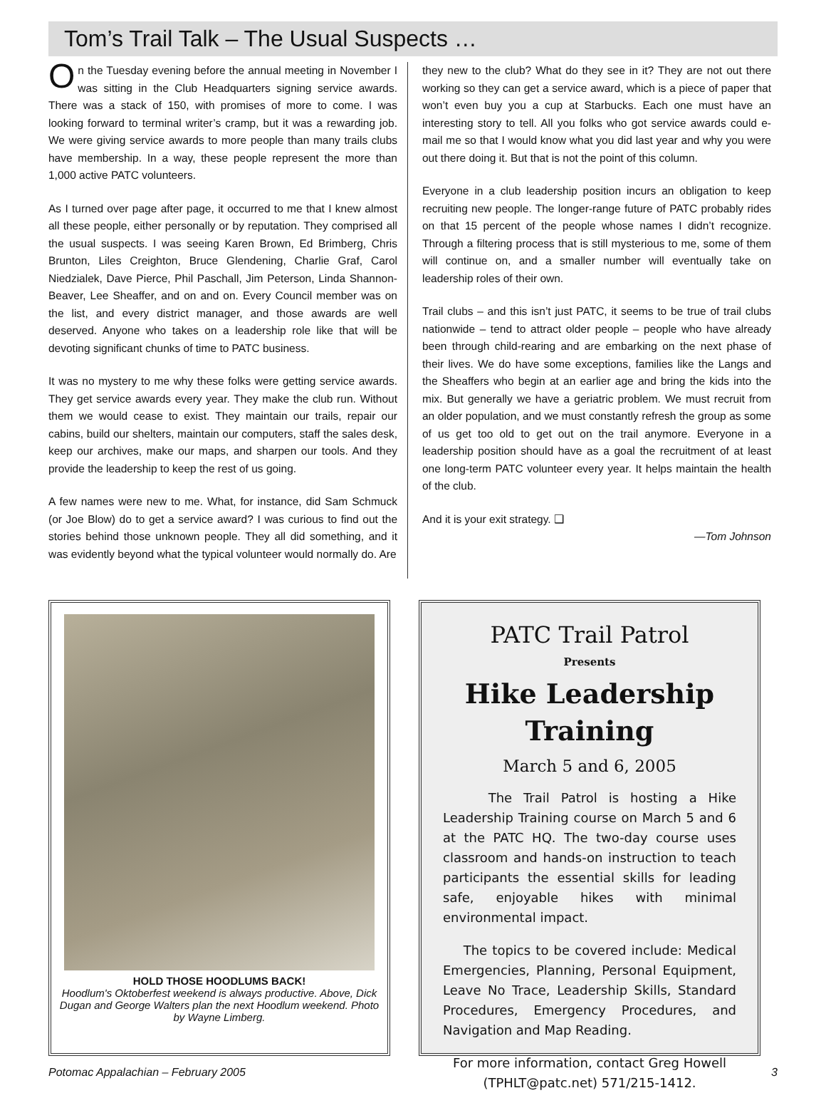Tom’s Trail Talk – The Usual Suspects …
On the Tuesday evening before the annual meeting in November I was sitting in the Club Headquarters signing service awards. There was a stack of 150, with promises of more to come. I was looking forward to terminal writer’s cramp, but it was a rewarding job. We were giving service awards to more people than many trails clubs have membership. In a way, these people represent the more than 1,000 active PATC volunteers.
As I turned over page after page, it occurred to me that I knew almost all these people, either personally or by reputation. They comprised all the usual suspects. I was seeing Karen Brown, Ed Brimberg, Chris Brunton, Liles Creighton, Bruce Glendening, Charlie Graf, Carol Niedzialek, Dave Pierce, Phil Paschall, Jim Peterson, Linda Shannon-Beaver, Lee Sheaffer, and on and on. Every Council member was on the list, and every district manager, and those awards are well deserved. Anyone who takes on a leadership role like that will be devoting significant chunks of time to PATC business.
It was no mystery to me why these folks were getting service awards. They get service awards every year. They make the club run. Without them we would cease to exist. They maintain our trails, repair our cabins, build our shelters, maintain our computers, staff the sales desk, keep our archives, make our maps, and sharpen our tools. And they provide the leadership to keep the rest of us going.
A few names were new to me. What, for instance, did Sam Schmuck (or Joe Blow) do to get a service award? I was curious to find out the stories behind those unknown people. They all did something, and it was evidently beyond what the typical volunteer would normally do. Are
they new to the club? What do they see in it? They are not out there working so they can get a service award, which is a piece of paper that won’t even buy you a cup at Starbucks. Each one must have an interesting story to tell. All you folks who got service awards could e-mail me so that I would know what you did last year and why you were out there doing it. But that is not the point of this column.
Everyone in a club leadership position incurs an obligation to keep recruiting new people. The longer-range future of PATC probably rides on that 15 percent of the people whose names I didn’t recognize. Through a filtering process that is still mysterious to me, some of them will continue on, and a smaller number will eventually take on leadership roles of their own.
Trail clubs – and this isn’t just PATC, it seems to be true of trail clubs nationwide – tend to attract older people – people who have already been through child-rearing and are embarking on the next phase of their lives. We do have some exceptions, families like the Langs and the Sheaffers who begin at an earlier age and bring the kids into the mix. But generally we have a geriatric problem. We must recruit from an older population, and we must constantly refresh the group as some of us get too old to get out on the trail anymore. Everyone in a leadership position should have as a goal the recruitment of at least one long-term PATC volunteer every year. It helps maintain the health of the club.
And it is your exit strategy. ❑
—Tom Johnson
HOLD THOSE HOODLUMS BACK!
Hoodlum's Oktoberfest weekend is always productive. Above, Dick Dugan and George Walters plan the next Hoodlum weekend. Photo by Wayne Limberg.
PATC Trail Patrol
Presents
Hike Leadership
Training
March 5 and 6, 2005
The Trail Patrol is hosting a Hike Leadership Training course on March 5 and 6 at the PATC HQ. The two-day course uses classroom and hands-on instruction to teach participants the essential skills for leading safe, enjoyable hikes with minimal environmental impact.
The topics to be covered include: Medical Emergencies, Planning, Personal Equipment, Leave No Trace, Leadership Skills, Standard Procedures, Emergency Procedures, and Navigation and Map Reading.
For more information, contact Greg Howell (TPHLT@patc.net) 571/215-1412.
Potomac Appalachian – February 2005 3